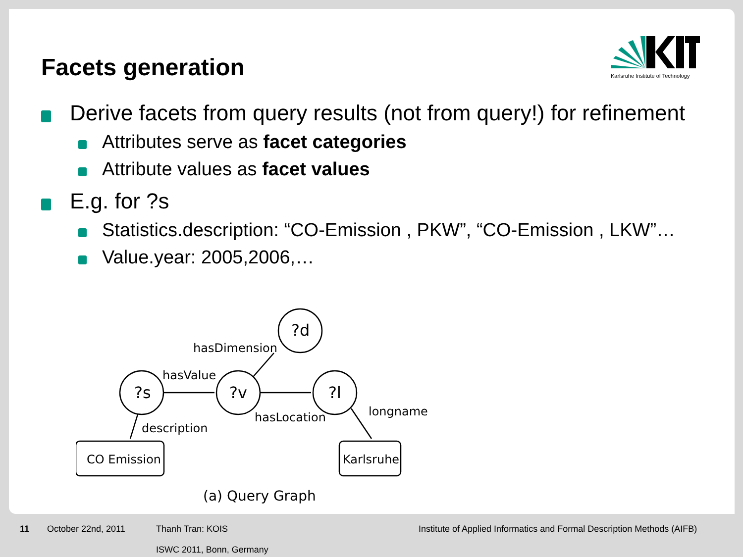Karlsruhe Institute of Technology
Facets generation
Derive facets from query results (not from query!) for refinement
Attributes serve as facet categories
Attribute values as facet values
E.g. for ?s
Statistics.description: “CO-Emission , PKW”, “CO-Emission , LKW”…
Value.year: 2005,2006,…
?d
?s
?v
?l
hasDimension
hasValue
hasLocation
longname
description
CO Emission
Karlsruhe
(a) Query Graph
11 October 22nd, 2011 Thanh Tran: KOIS
ISWC 2011, Bonn, Germany Institute of Applied Informatics and Formal Description Methods (AIFB)